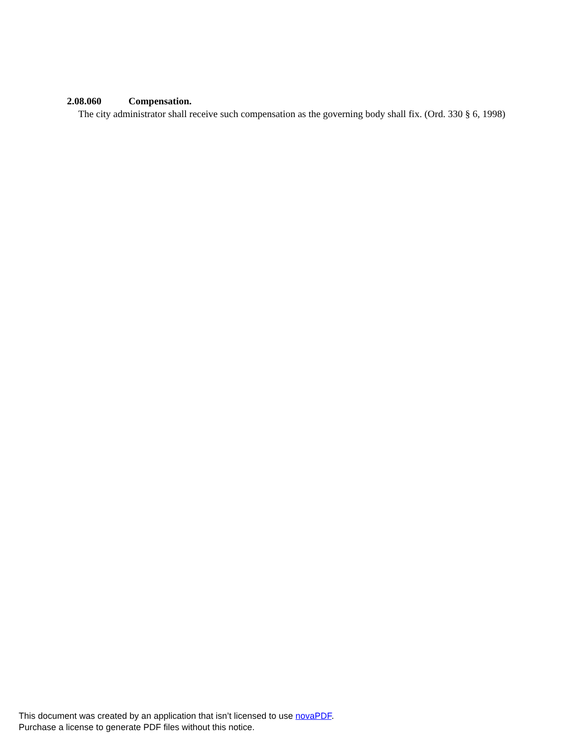2.08.060 Compensation.
The city administrator shall receive such compensation as the governing body shall fix. (Ord. 330 § 6, 1998)
This document was created by an application that isn’t licensed to use novaPDF.
Purchase a license to generate PDF files without this notice.